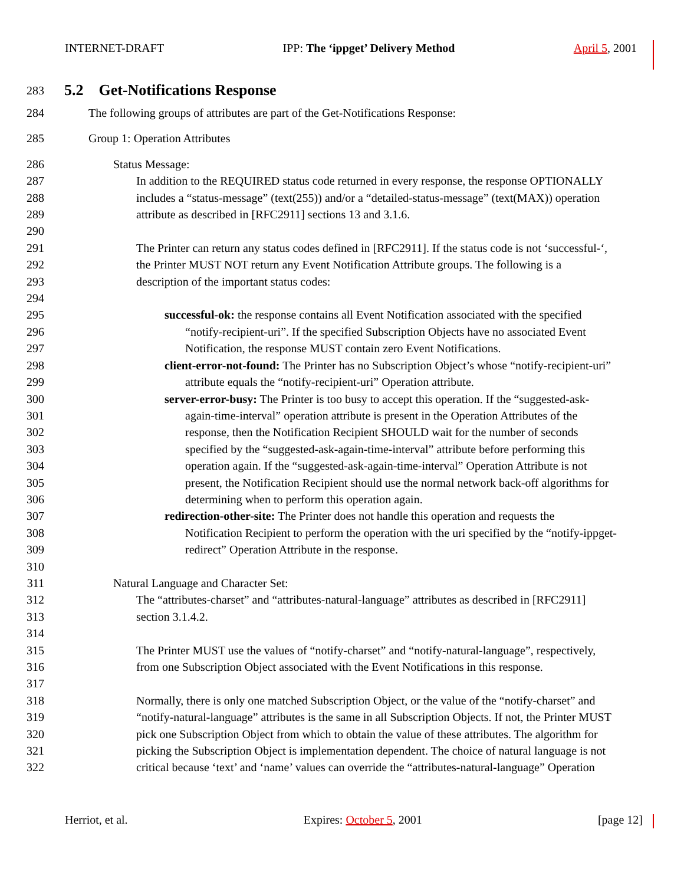INTERNET-DRAFT IPP: The ‘ippget’ Delivery Method April 5, 2001
283 5.2 Get-Notifications Response
284 The following groups of attributes are part of the Get-Notifications Response:
285 Group 1: Operation Attributes
286 Status Message:
287 In addition to the REQUIRED status code returned in every response, the response OPTIONALLY
288 includes a “status-message” (text(255)) and/or a “detailed-status-message” (text(MAX)) operation
289 attribute as described in [RFC2911] sections 13 and 3.1.6.
290
291 The Printer can return any status codes defined in [RFC2911]. If the status code is not ‘successful-‘,
292 the Printer MUST NOT return any Event Notification Attribute groups. The following is a
293 description of the important status codes:
294
295 successful-ok: the response contains all Event Notification associated with the specified
296 “notify-recipient-uri”. If the specified Subscription Objects have no associated Event
297 Notification, the response MUST contain zero Event Notifications.
298 client-error-not-found: The Printer has no Subscription Object’s whose “notify-recipient-uri”
299 attribute equals the “notify-recipient-uri” Operation attribute.
300 server-error-busy: The Printer is too busy to accept this operation. If the “suggested-ask-
301 again-time-interval” operation attribute is present in the Operation Attributes of the
302 response, then the Notification Recipient SHOULD wait for the number of seconds
303 specified by the “suggested-ask-again-time-interval” attribute before performing this
304 operation again. If the “suggested-ask-again-time-interval” Operation Attribute is not
305 present, the Notification Recipient should use the normal network back-off algorithms for
306 determining when to perform this operation again.
307 redirection-other-site: The Printer does not handle this operation and requests the
308 Notification Recipient to perform the operation with the uri specified by the “notify-ippget-
309 redirect” Operation Attribute in the response.
310
311 Natural Language and Character Set:
312 The “attributes-charset” and “attributes-natural-language” attributes as described in [RFC2911]
313 section 3.1.4.2.
314
315 The Printer MUST use the values of “notify-charset” and “notify-natural-language”, respectively,
316 from one Subscription Object associated with the Event Notifications in this response.
317
318 Normally, there is only one matched Subscription Object, or the value of the “notify-charset” and
319 “notify-natural-language” attributes is the same in all Subscription Objects. If not, the Printer MUST
320 pick one Subscription Object from which to obtain the value of these attributes. The algorithm for
321 picking the Subscription Object is implementation dependent. The choice of natural language is not
322 critical because ‘text’ and ‘name’ values can override the “attributes-natural-language” Operation
Herriot, et al. Expires: October 5, 2001 [page 12]